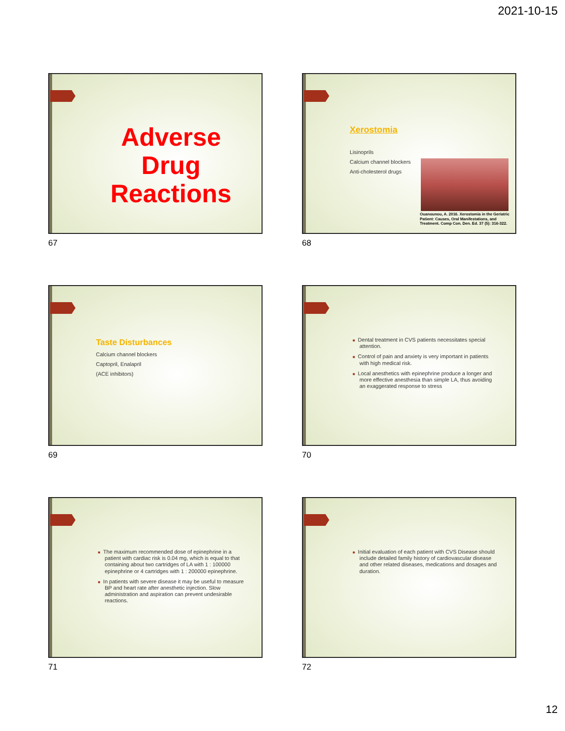2021-10-15
Adverse Drug Reactions
67
Xerostomia
Lisinoprils
Calcium channel blockers
Anti-cholesterol drugs
Ouanounou, A. 2016. Xerostomia in the Geriatric Patient: Causes, Oral Manifestations, and Treatment. Comp Con. Den. Ed. 37 (5): 316-322.
68
Taste Disturbances
Calcium channel blockers
Captopril, Enalapril
(ACE inhibitors)
69
■ Dental treatment in CVS patients necessitates special attention.
■ Control of pain and anxiety is very important in patients with high medical risk.
■ Local anesthetics with epinephrine produce a longer and more effective anesthesia than simple LA, thus avoiding an exaggerated response to stress
70
■ The maximum recommended dose of epinephrine in a patient with cardiac risk is 0.04 mg, which is equal to that containing about two cartridges of LA with 1 : 100000 epinephrine or 4 cartridges with 1 : 200000 epinephrine.
■ In patients with severe disease it may be useful to measure BP and heart rate after anesthetic injection. Slow administration and aspiration can prevent undesirable reactions.
71
■ Initial evaluation of each patient with CVS Disease should include detailed family history of cardiovascular disease and other related diseases, medications and dosages and duration.
72
12